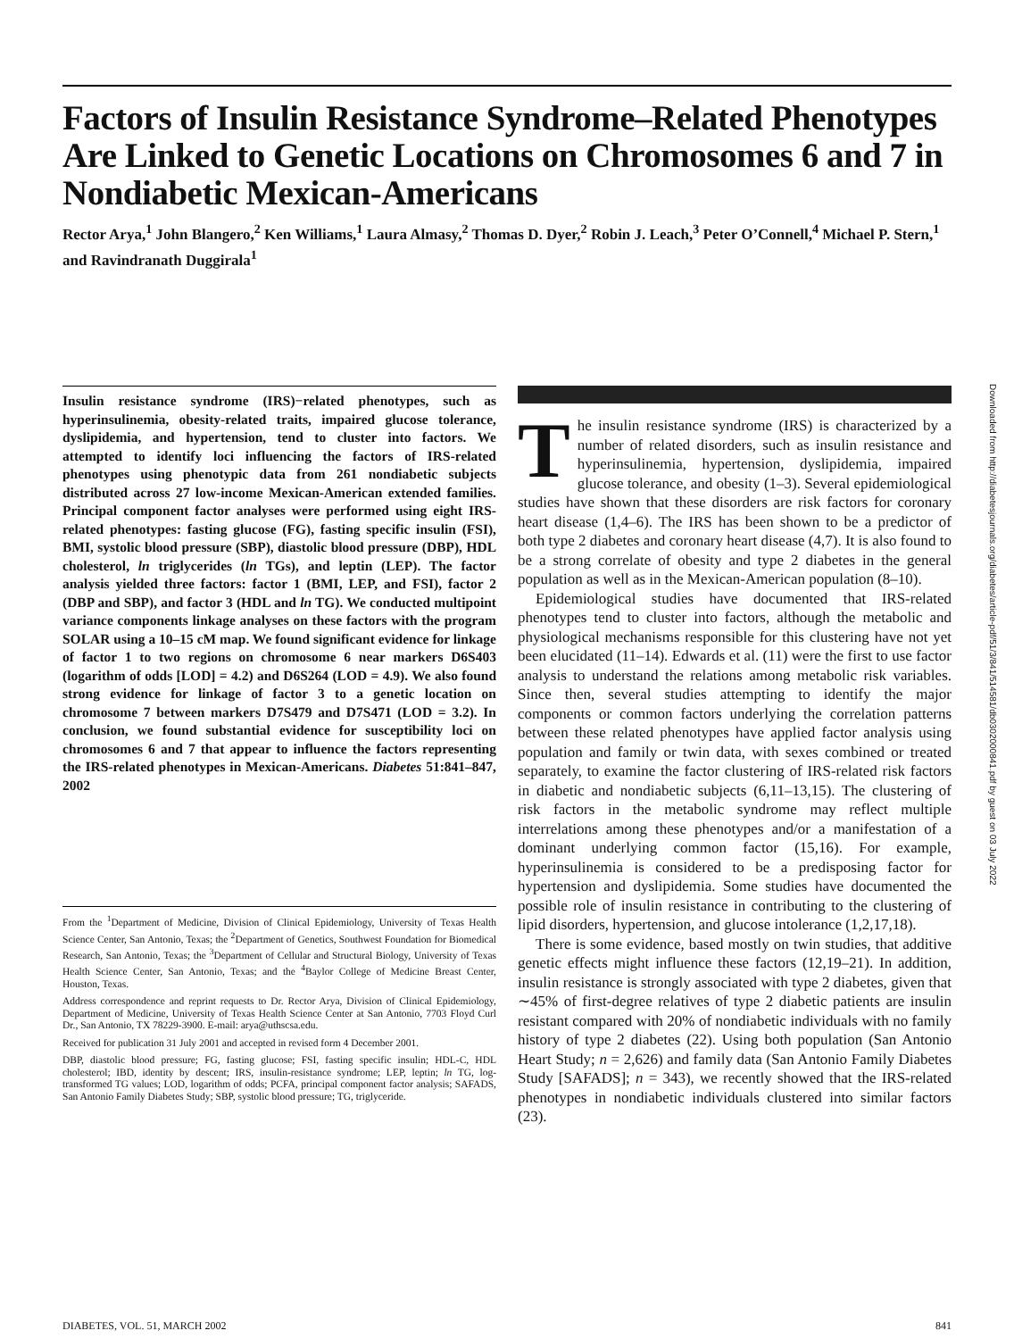Factors of Insulin Resistance Syndrome–Related Phenotypes Are Linked to Genetic Locations on Chromosomes 6 and 7 in Nondiabetic Mexican-Americans
Rector Arya,<sup>1</sup> John Blangero,<sup>2</sup> Ken Williams,<sup>1</sup> Laura Almasy,<sup>2</sup> Thomas D. Dyer,<sup>2</sup> Robin J. Leach,<sup>3</sup> Peter O’Connell,<sup>4</sup> Michael P. Stern,<sup>1</sup> and Ravindranath Duggirala<sup>1</sup>
Insulin resistance syndrome (IRS)−related phenotypes, such as hyperinsulinemia, obesity-related traits, impaired glucose tolerance, dyslipidemia, and hypertension, tend to cluster into factors. We attempted to identify loci influencing the factors of IRS-related phenotypes using phenotypic data from 261 nondiabetic subjects distributed across 27 low-income Mexican-American extended families. Principal component factor analyses were performed using eight IRS-related phenotypes: fasting glucose (FG), fasting specific insulin (FSI), BMI, systolic blood pressure (SBP), diastolic blood pressure (DBP), HDL cholesterol, ln triglycerides (ln TGs), and leptin (LEP). The factor analysis yielded three factors: factor 1 (BMI, LEP, and FSI), factor 2 (DBP and SBP), and factor 3 (HDL and ln TG). We conducted multipoint variance components linkage analyses on these factors with the program SOLAR using a 10–15 cM map. We found significant evidence for linkage of factor 1 to two regions on chromosome 6 near markers D6S403 (logarithm of odds [LOD] = 4.2) and D6S264 (LOD = 4.9). We also found strong evidence for linkage of factor 3 to a genetic location on chromosome 7 between markers D7S479 and D7S471 (LOD = 3.2). In conclusion, we found substantial evidence for susceptibility loci on chromosomes 6 and 7 that appear to influence the factors representing the IRS-related phenotypes in Mexican-Americans. Diabetes 51:841–847, 2002
From the <sup>1</sup>Department of Medicine, Division of Clinical Epidemiology, University of Texas Health Science Center, San Antonio, Texas; the <sup>2</sup>Department of Genetics, Southwest Foundation for Biomedical Research, San Antonio, Texas; the <sup>3</sup>Department of Cellular and Structural Biology, University of Texas Health Science Center, San Antonio, Texas; and the <sup>4</sup>Baylor College of Medicine Breast Center, Houston, Texas.
Address correspondence and reprint requests to Dr. Rector Arya, Division of Clinical Epidemiology, Department of Medicine, University of Texas Health Science Center at San Antonio, 7703 Floyd Curl Dr., San Antonio, TX 78229-3900. E-mail: arya@uthscsa.edu.
Received for publication 31 July 2001 and accepted in revised form 4 December 2001.
DBP, diastolic blood pressure; FG, fasting glucose; FSI, fasting specific insulin; HDL-C, HDL cholesterol; IBD, identity by descent; IRS, insulin-resistance syndrome; LEP, leptin; ln TG, log-transformed TG values; LOD, logarithm of odds; PCFA, principal component factor analysis; SAFADS, San Antonio Family Diabetes Study; SBP, systolic blood pressure; TG, triglyceride.
The insulin resistance syndrome (IRS) is characterized by a number of related disorders, such as insulin resistance and hyperinsulinemia, hypertension, dyslipidemia, impaired glucose tolerance, and obesity (1–3). Several epidemiological studies have shown that these disorders are risk factors for coronary heart disease (1,4–6). The IRS has been shown to be a predictor of both type 2 diabetes and coronary heart disease (4,7). It is also found to be a strong correlate of obesity and type 2 diabetes in the general population as well as in the Mexican-American population (8–10).
Epidemiological studies have documented that IRS-related phenotypes tend to cluster into factors, although the metabolic and physiological mechanisms responsible for this clustering have not yet been elucidated (11–14). Edwards et al. (11) were the first to use factor analysis to understand the relations among metabolic risk variables. Since then, several studies attempting to identify the major components or common factors underlying the correlation patterns between these related phenotypes have applied factor analysis using population and family or twin data, with sexes combined or treated separately, to examine the factor clustering of IRS-related risk factors in diabetic and nondiabetic subjects (6,11–13,15). The clustering of risk factors in the metabolic syndrome may reflect multiple interrelations among these phenotypes and/or a manifestation of a dominant underlying common factor (15,16). For example, hyperinsulinemia is considered to be a predisposing factor for hypertension and dyslipidemia. Some studies have documented the possible role of insulin resistance in contributing to the clustering of lipid disorders, hypertension, and glucose intolerance (1,2,17,18).
There is some evidence, based mostly on twin studies, that additive genetic effects might influence these factors (12,19–21). In addition, insulin resistance is strongly associated with type 2 diabetes, given that ∼45% of first-degree relatives of type 2 diabetic patients are insulin resistant compared with 20% of nondiabetic individuals with no family history of type 2 diabetes (22). Using both population (San Antonio Heart Study; n = 2,626) and family data (San Antonio Family Diabetes Study [SAFADS]; n = 343), we recently showed that the IRS-related phenotypes in nondiabetic individuals clustered into similar factors (23).
Downloaded from http://diabetesjournals.org/diabetes/article-pdf/51/3/841/514581/db0302000841.pdf by guest on 03 July 2022
DIABETES, VOL. 51, MARCH 2002 841